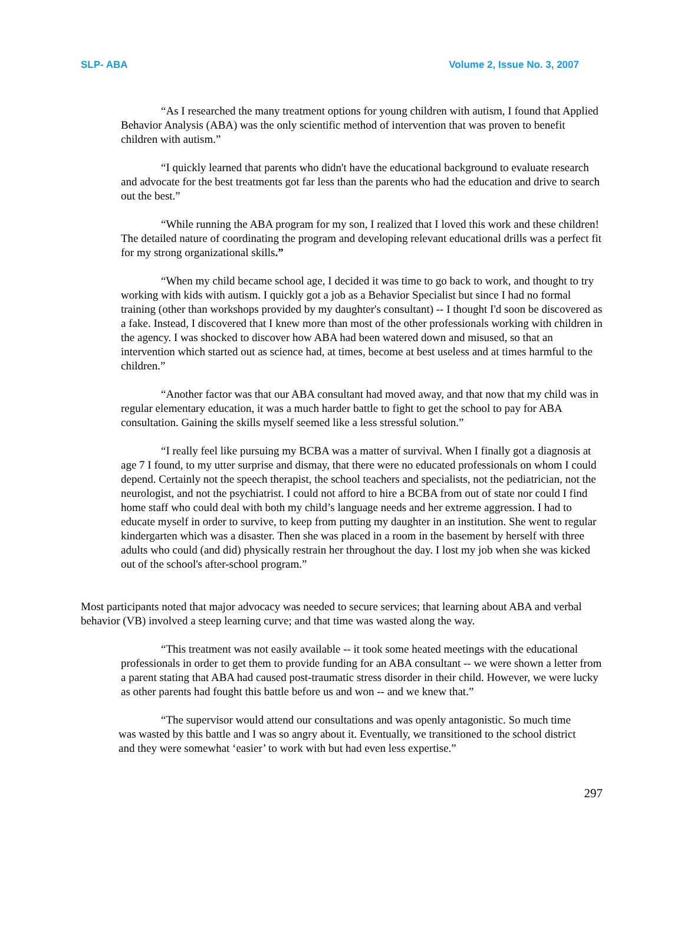SLP- ABA Volume 2, Issue No. 3, 2007
“As I researched the many treatment options for young children with autism, I found that Applied Behavior Analysis (ABA) was the only scientific method of intervention that was proven to benefit children with autism.”
“I quickly learned that parents who didn't have the educational background to evaluate research and advocate for the best treatments got far less than the parents who had the education and drive to search out the best.”
“While running the ABA program for my son, I realized that I loved this work and these children! The detailed nature of coordinating the program and developing relevant educational drills was a perfect fit for my strong organizational skills.”
“When my child became school age, I decided it was time to go back to work, and thought to try working with kids with autism. I quickly got a job as a Behavior Specialist but since I had no formal training (other than workshops provided by my daughter's consultant) -- I thought I'd soon be discovered as a fake. Instead, I discovered that I knew more than most of the other professionals working with children in the agency. I was shocked to discover how ABA had been watered down and misused, so that an intervention which started out as science had, at times, become at best useless and at times harmful to the children.”
“Another factor was that our ABA consultant had moved away, and that now that my child was in regular elementary education, it was a much harder battle to fight to get the school to pay for ABA consultation. Gaining the skills myself seemed like a less stressful solution.”
“I really feel like pursuing my BCBA was a matter of survival. When I finally got a diagnosis at age 7 I found, to my utter surprise and dismay, that there were no educated professionals on whom I could depend. Certainly not the speech therapist, the school teachers and specialists, not the pediatrician, not the neurologist, and not the psychiatrist. I could not afford to hire a BCBA from out of state nor could I find home staff who could deal with both my child’s language needs and her extreme aggression. I had to educate myself in order to survive, to keep from putting my daughter in an institution. She went to regular kindergarten which was a disaster. Then she was placed in a room in the basement by herself with three adults who could (and did) physically restrain her throughout the day. I lost my job when she was kicked out of the school's after-school program.”
Most participants noted that major advocacy was needed to secure services; that learning about ABA and verbal behavior (VB) involved a steep learning curve; and that time was wasted along the way.
“This treatment was not easily available -- it took some heated meetings with the educational professionals in order to get them to provide funding for an ABA consultant -- we were shown a letter from a parent stating that ABA had caused post-traumatic stress disorder in their child. However, we were lucky as other parents had fought this battle before us and won -- and we knew that.”
“The supervisor would attend our consultations and was openly antagonistic. So much time was wasted by this battle and I was so angry about it. Eventually, we transitioned to the school district and they were somewhat ‘easier’ to work with but had even less expertise.”
297